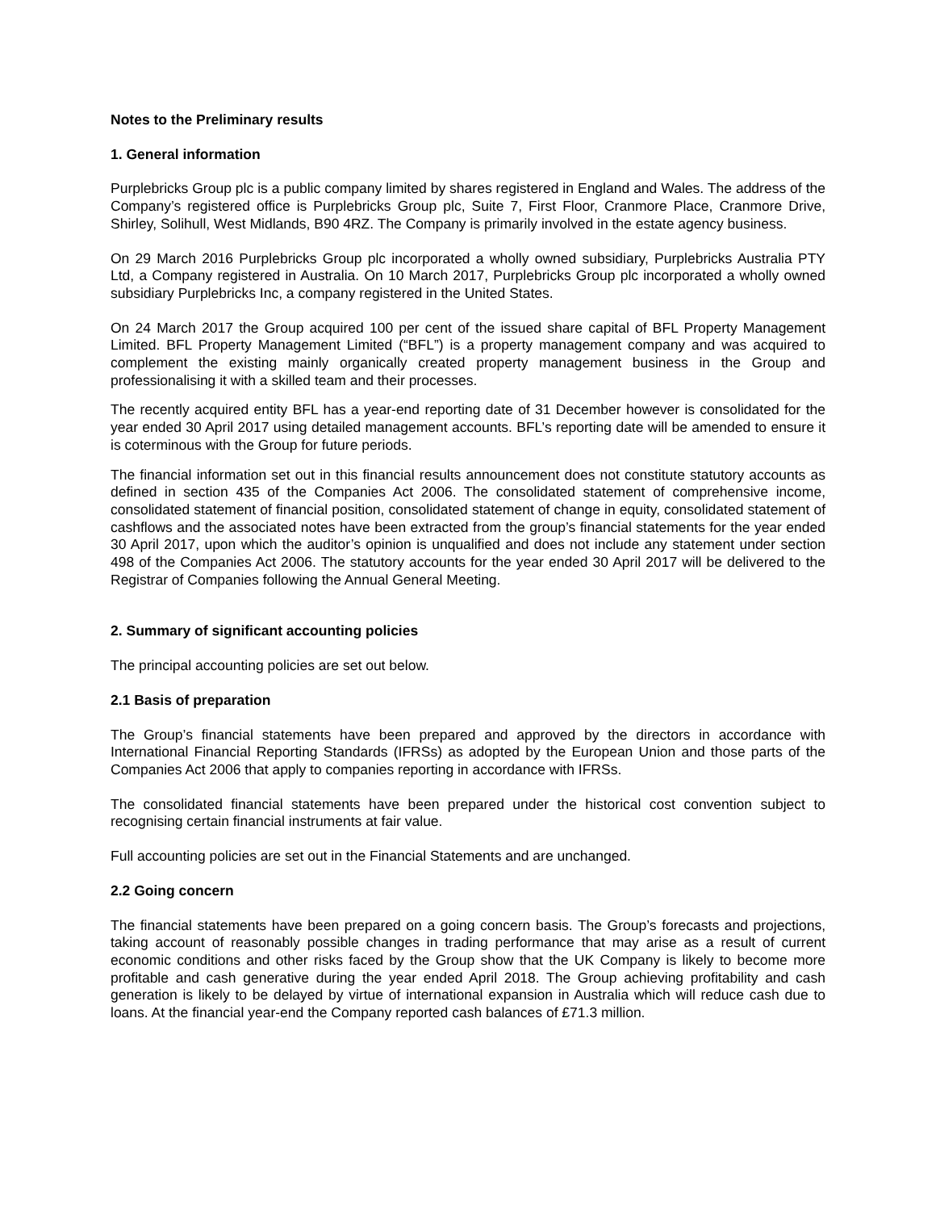Notes to the Preliminary results
1. General information
Purplebricks Group plc is a public company limited by shares registered in England and Wales. The address of the Company’s registered office is Purplebricks Group plc, Suite 7, First Floor, Cranmore Place, Cranmore Drive, Shirley, Solihull, West Midlands, B90 4RZ. The Company is primarily involved in the estate agency business.
On 29 March 2016 Purplebricks Group plc incorporated a wholly owned subsidiary, Purplebricks Australia PTY Ltd, a Company registered in Australia. On 10 March 2017, Purplebricks Group plc incorporated a wholly owned subsidiary Purplebricks Inc, a company registered in the United States.
On 24 March 2017 the Group acquired 100 per cent of the issued share capital of BFL Property Management Limited. BFL Property Management Limited (“BFL”) is a property management company and was acquired to complement the existing mainly organically created property management business in the Group and professionalising it with a skilled team and their processes.
The recently acquired entity BFL has a year-end reporting date of 31 December however is consolidated for the year ended 30 April 2017 using detailed management accounts. BFL’s reporting date will be amended to ensure it is coterminous with the Group for future periods.
The financial information set out in this financial results announcement does not constitute statutory accounts as defined in section 435 of the Companies Act 2006. The consolidated statement of comprehensive income, consolidated statement of financial position, consolidated statement of change in equity, consolidated statement of cashflows and the associated notes have been extracted from the group’s financial statements for the year ended 30 April 2017, upon which the auditor’s opinion is unqualified and does not include any statement under section 498 of the Companies Act 2006. The statutory accounts for the year ended 30 April 2017 will be delivered to the Registrar of Companies following the Annual General Meeting.
2. Summary of significant accounting policies
The principal accounting policies are set out below.
2.1 Basis of preparation
The Group’s financial statements have been prepared and approved by the directors in accordance with International Financial Reporting Standards (IFRSs) as adopted by the European Union and those parts of the Companies Act 2006 that apply to companies reporting in accordance with IFRSs.
The consolidated financial statements have been prepared under the historical cost convention subject to recognising certain financial instruments at fair value.
Full accounting policies are set out in the Financial Statements and are unchanged.
2.2 Going concern
The financial statements have been prepared on a going concern basis. The Group’s forecasts and projections, taking account of reasonably possible changes in trading performance that may arise as a result of current economic conditions and other risks faced by the Group show that the UK Company is likely to become more profitable and cash generative during the year ended April 2018. The Group achieving profitability and cash generation is likely to be delayed by virtue of international expansion in Australia which will reduce cash due to loans. At the financial year-end the Company reported cash balances of £71.3 million.